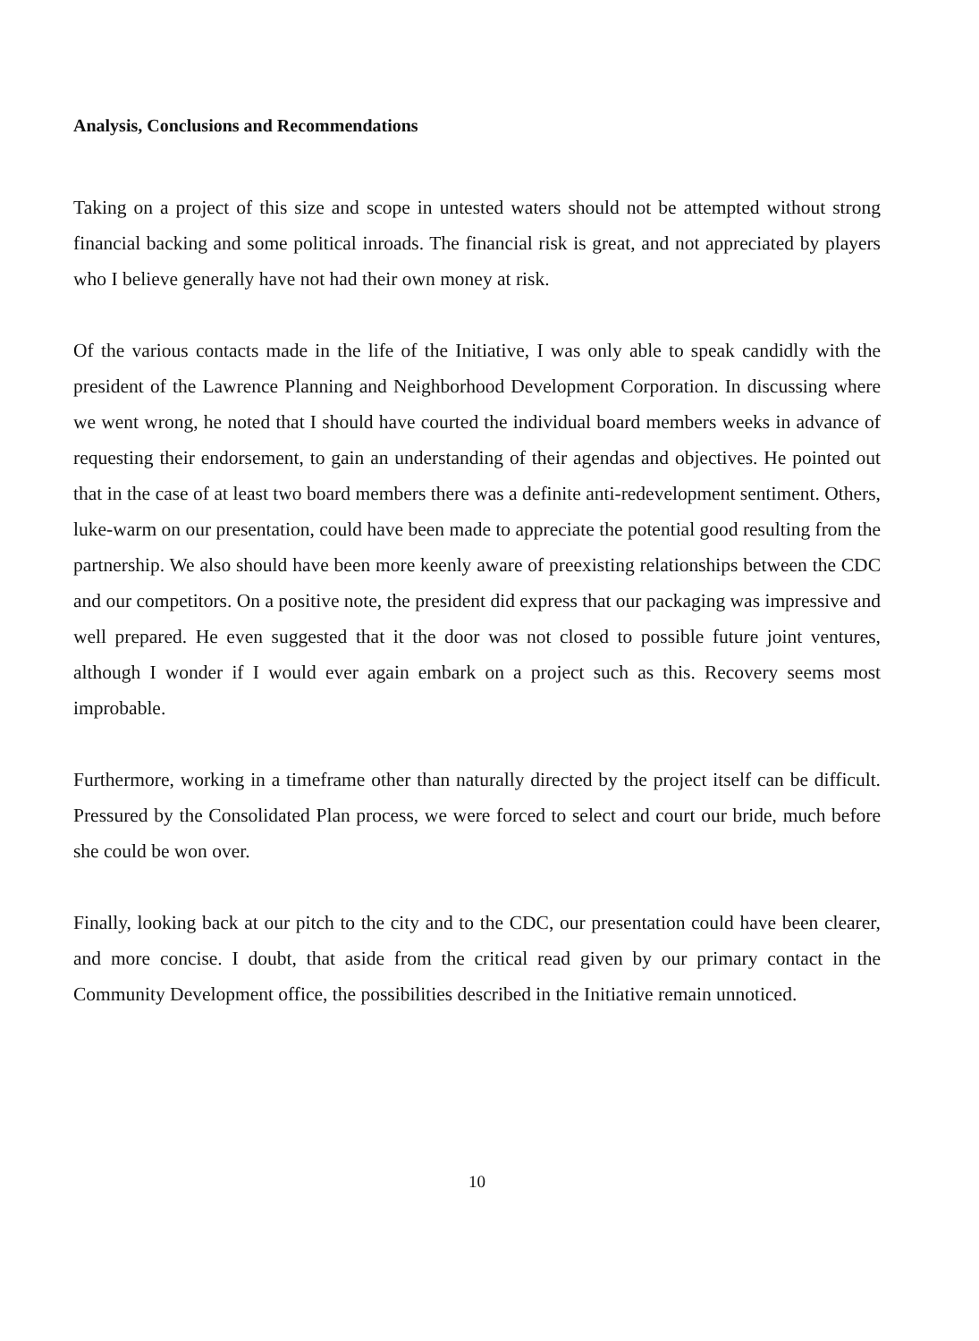Analysis, Conclusions and Recommendations
Taking on a project of this size and scope in untested waters should not be attempted without strong financial backing and some political inroads. The financial risk is great, and not appreciated by players who I believe generally have not had their own money at risk.
Of the various contacts made in the life of the Initiative, I was only able to speak candidly with the president of the Lawrence Planning and Neighborhood Development Corporation. In discussing where we went wrong, he noted that I should have courted the individual board members weeks in advance of requesting their endorsement, to gain an understanding of their agendas and objectives. He pointed out that in the case of at least two board members there was a definite anti-redevelopment sentiment. Others, luke-warm on our presentation, could have been made to appreciate the potential good resulting from the partnership. We also should have been more keenly aware of preexisting relationships between the CDC and our competitors. On a positive note, the president did express that our packaging was impressive and well prepared. He even suggested that it the door was not closed to possible future joint ventures, although I wonder if I would ever again embark on a project such as this. Recovery seems most improbable.
Furthermore, working in a timeframe other than naturally directed by the project itself can be difficult. Pressured by the Consolidated Plan process, we were forced to select and court our bride, much before she could be won over.
Finally, looking back at our pitch to the city and to the CDC, our presentation could have been clearer, and more concise. I doubt, that aside from the critical read given by our primary contact in the Community Development office, the possibilities described in the Initiative remain unnoticed.
10